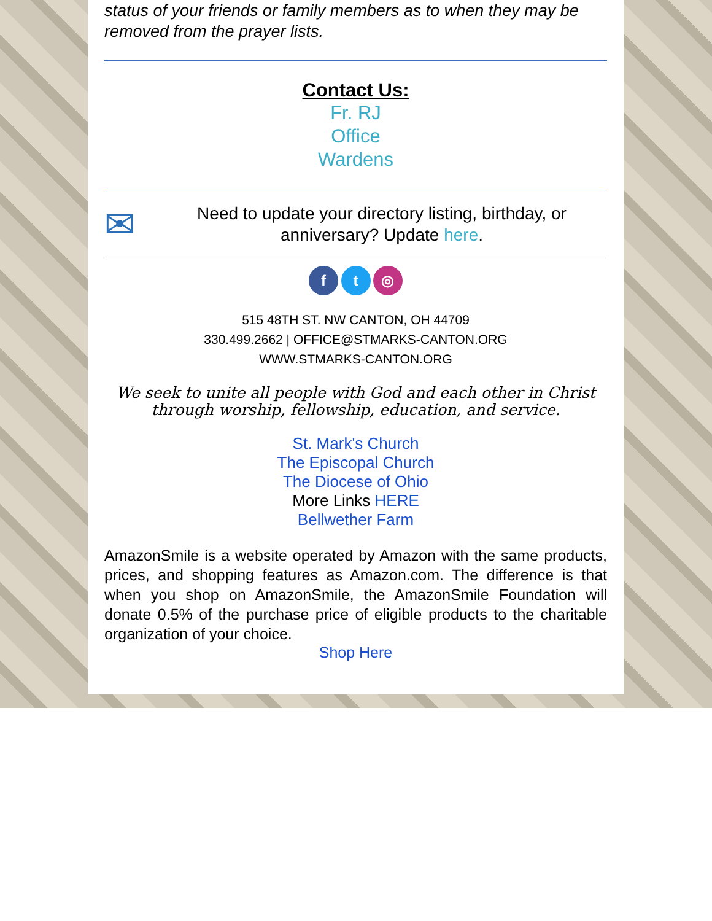status of your friends or family members as to when they may be removed from the prayer lists.
Contact Us:
Fr. RJ
Office
Wardens
✉
Need to update your directory listing, birthday, or anniversary? Update here.
f t ◎
515 48TH ST. NW CANTON, OH 44709
330.499.2662 | OFFICE@STMARKS-CANTON.ORG
WWW.STMARKS-CANTON.ORG
We seek to unite all people with God and each other in Christ through worship, fellowship, education, and service.
St. Mark's Church
The Episcopal Church
The Diocese of Ohio
More Links HERE
Bellwether Farm
AmazonSmile is a website operated by Amazon with the same products, prices, and shopping features as Amazon.com. The difference is that when you shop on AmazonSmile, the AmazonSmile Foundation will donate 0.5% of the purchase price of eligible products to the charitable organization of your choice.
Shop Here